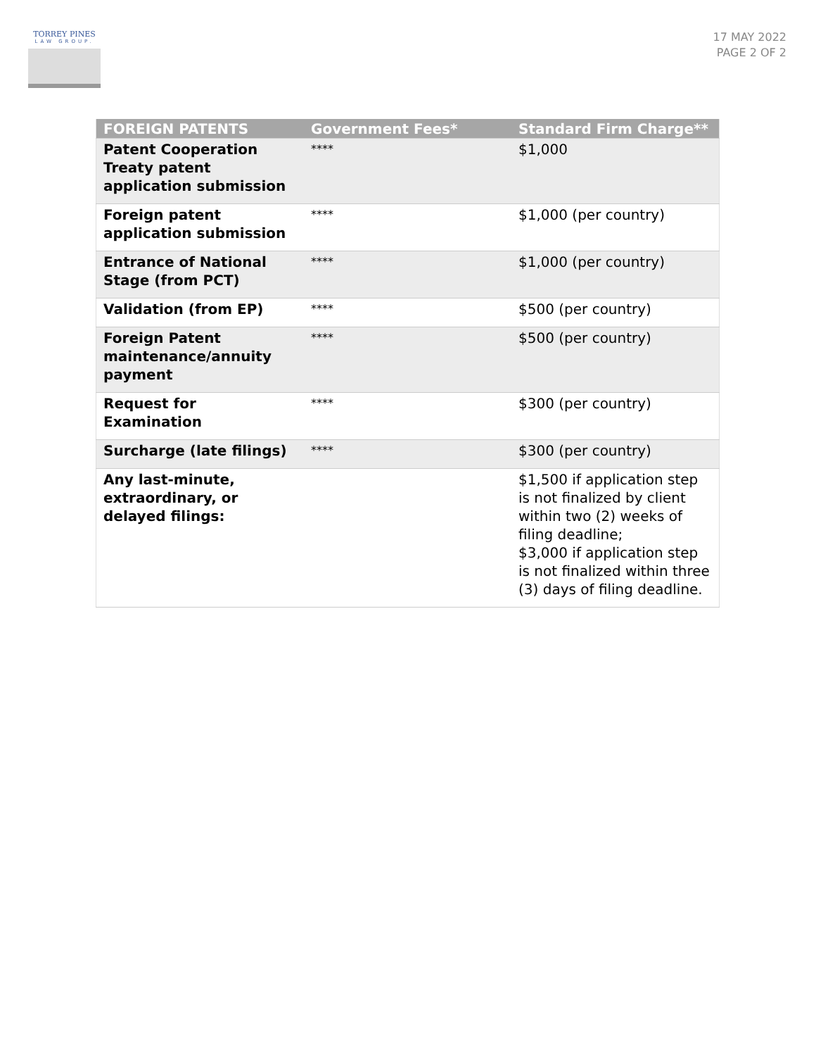TORREY PINES
LAW GROUP.
17 MAY 2022
PAGE 2 OF 2
| FOREIGN PATENTS | Government Fees* | Standard Firm Charge** |
| --- | --- | --- |
| Patent Cooperation Treaty patent application submission | **** | $1,000 |
| Foreign patent application submission | **** | $1,000 (per country) |
| Entrance of National Stage (from PCT) | **** | $1,000 (per country) |
| Validation (from EP) | **** | $500 (per country) |
| Foreign Patent maintenance/annuity payment | **** | $500 (per country) |
| Request for Examination | **** | $300 (per country) |
| Surcharge (late filings) | **** | $300 (per country) |
| Any last-minute, extraordinary, or delayed filings: | | $1,500 if application step is not finalized by client within two (2) weeks of filing deadline; $3,000 if application step is not finalized within three (3) days of filing deadline. |